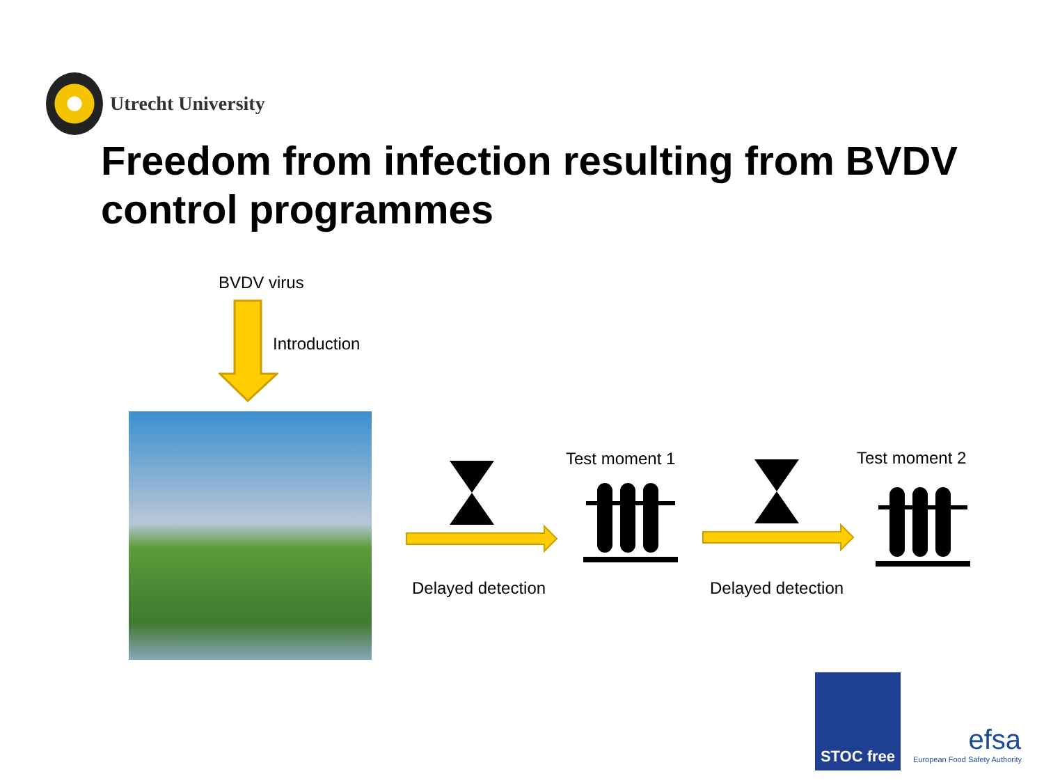Utrecht University
Freedom from infection resulting from BVDV control programmes
BVDV virus
Introduction
Test moment 1 Test moment 2
Delayed detection Delayed detection
STOC free
efsa
European Food Safety Authority